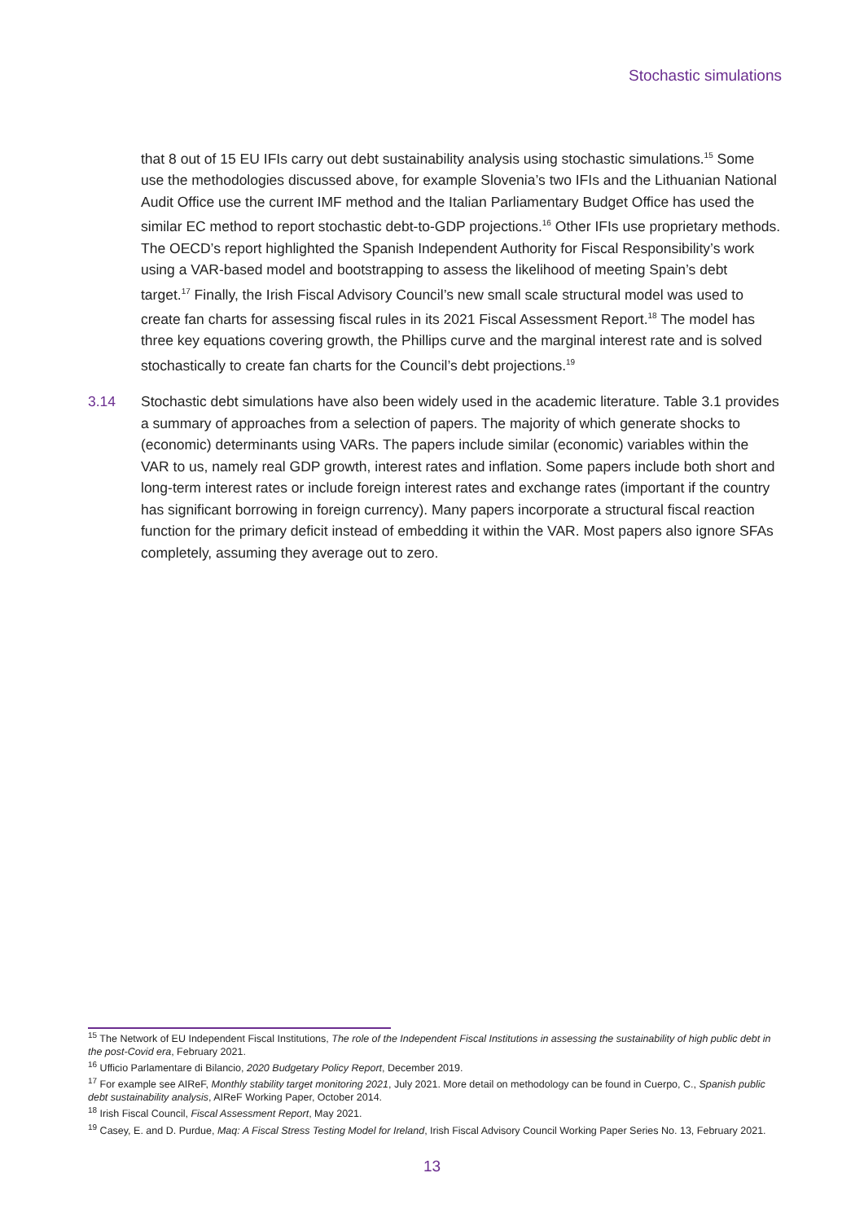Stochastic simulations
that 8 out of 15 EU IFIs carry out debt sustainability analysis using stochastic simulations.<sup>15</sup> Some use the methodologies discussed above, for example Slovenia’s two IFIs and the Lithuanian National Audit Office use the current IMF method and the Italian Parliamentary Budget Office has used the similar EC method to report stochastic debt-to-GDP projections.<sup>16</sup> Other IFIs use proprietary methods. The OECD’s report highlighted the Spanish Independent Authority for Fiscal Responsibility’s work using a VAR-based model and bootstrapping to assess the likelihood of meeting Spain’s debt target.<sup>17</sup> Finally, the Irish Fiscal Advisory Council’s new small scale structural model was used to create fan charts for assessing fiscal rules in its 2021 Fiscal Assessment Report.<sup>18</sup> The model has three key equations covering growth, the Phillips curve and the marginal interest rate and is solved stochastically to create fan charts for the Council’s debt projections.<sup>19</sup>
3.14 Stochastic debt simulations have also been widely used in the academic literature. Table 3.1 provides a summary of approaches from a selection of papers. The majority of which generate shocks to (economic) determinants using VARs. The papers include similar (economic) variables within the VAR to us, namely real GDP growth, interest rates and inflation. Some papers include both short and long-term interest rates or include foreign interest rates and exchange rates (important if the country has significant borrowing in foreign currency). Many papers incorporate a structural fiscal reaction function for the primary deficit instead of embedding it within the VAR. Most papers also ignore SFAs completely, assuming they average out to zero.
<sup>15</sup> The Network of EU Independent Fiscal Institutions, The role of the Independent Fiscal Institutions in assessing the sustainability of high public debt in the post-Covid era, February 2021.
<sup>16</sup> Ufficio Parlamentare di Bilancio, 2020 Budgetary Policy Report, December 2019.
<sup>17</sup> For example see AIReF, Monthly stability target monitoring 2021, July 2021. More detail on methodology can be found in Cuerpo, C., Spanish public debt sustainability analysis, AIReF Working Paper, October 2014.
<sup>18</sup> Irish Fiscal Council, Fiscal Assessment Report, May 2021.
<sup>19</sup> Casey, E. and D. Purdue, Maq: A Fiscal Stress Testing Model for Ireland, Irish Fiscal Advisory Council Working Paper Series No. 13, February 2021.
13